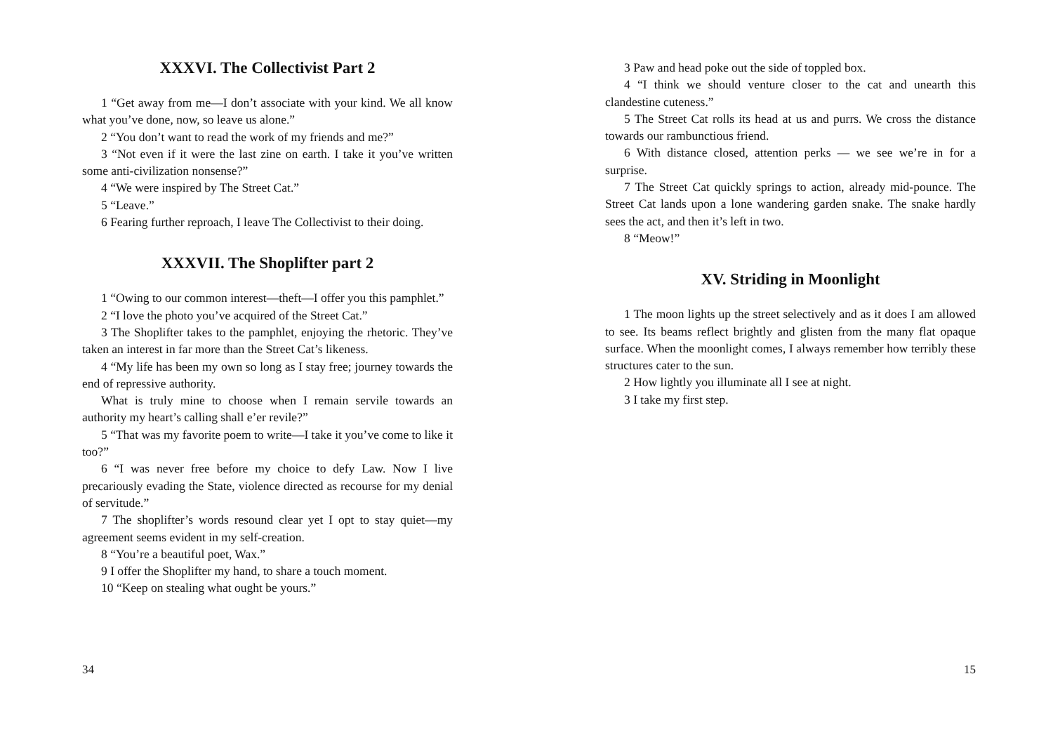XXXVI. The Collectivist Part 2
1 “Get away from me—I don’t associate with your kind. We all know what you’ve done, now, so leave us alone.”
2 “You don’t want to read the work of my friends and me?”
3 “Not even if it were the last zine on earth. I take it you’ve written some anti-civilization nonsense?”
4 “We were inspired by The Street Cat.”
5 “Leave.”
6 Fearing further reproach, I leave The Collectivist to their doing.
XXXVII. The Shoplifter part 2
1 “Owing to our common interest—theft—I offer you this pamphlet.”
2 “I love the photo you’ve acquired of the Street Cat.”
3 The Shoplifter takes to the pamphlet, enjoying the rhetoric. They’ve taken an interest in far more than the Street Cat’s likeness.
4 “My life has been my own so long as I stay free; journey towards the end of repressive authority.
What is truly mine to choose when I remain servile towards an authority my heart’s calling shall e’er revile?”
5 “That was my favorite poem to write—I take it you’ve come to like it too?”
6 “I was never free before my choice to defy Law. Now I live precariously evading the State, violence directed as recourse for my denial of servitude.”
7 The shoplifter’s words resound clear yet I opt to stay quiet—my agreement seems evident in my self-creation.
8 “You’re a beautiful poet, Wax.”
9 I offer the Shoplifter my hand, to share a touch moment.
10 “Keep on stealing what ought be yours.”
34
3 Paw and head poke out the side of toppled box.
4 “I think we should venture closer to the cat and unearth this clandestine cuteness.”
5 The Street Cat rolls its head at us and purrs. We cross the distance towards our rambunctious friend.
6 With distance closed, attention perks — we see we’re in for a surprise.
7 The Street Cat quickly springs to action, already mid-pounce. The Street Cat lands upon a lone wandering garden snake. The snake hardly sees the act, and then it’s left in two.
8 “Meow!”
XV. Striding in Moonlight
1 The moon lights up the street selectively and as it does I am allowed to see. Its beams reflect brightly and glisten from the many flat opaque surface. When the moonlight comes, I always remember how terribly these structures cater to the sun.
2 How lightly you illuminate all I see at night.
3 I take my first step.
15